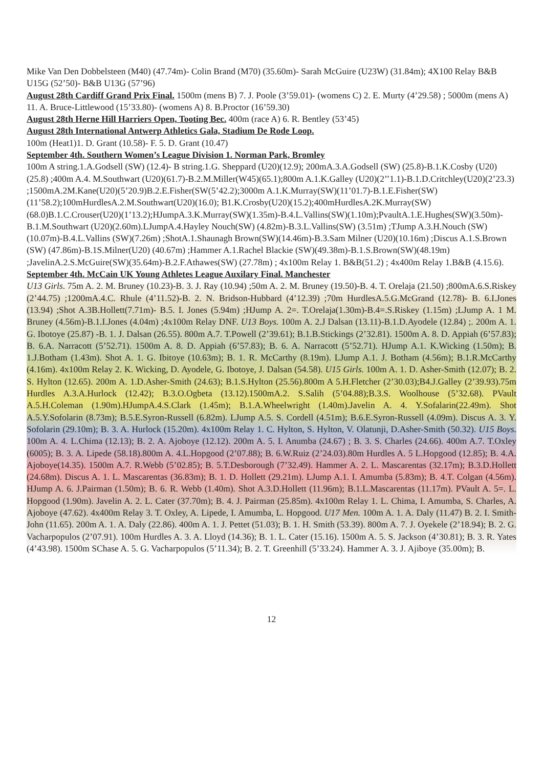Mike Van Den Dobbelsteen (M40) (47.74m)- Colin Brand (M70) (35.60m)- Sarah McGuire (U23W) (31.84m); 4X100 Relay B&B U15G (52’50)- B&B U13G (57’96)
August 28th Cardiff Grand Prix Final. 1500m (mens B) 7. J. Poole (3’59.01)- (womens C) 2. E. Murty (4’29.58) ; 5000m (mens A) 11. A. Bruce-Littlewood (15’33.80)- (womens A) 8. B.Proctor (16’59.30)
August 28th Herne Hill Harriers Open, Tooting Bec. 400m (race A) 6. R. Bentley (53’45)
August 28th International Antwerp Athletics Gala, Stadium De Rode Loop.
100m (Heat1)1. D. Grant (10.58)- F. 5. D. Grant (10.47)
September 4th. Southern Women’s League Division 1. Norman Park, Bromley
100m A string.1.A.Godsell (SW) (12.4)- B string.1.G. Sheppard (U20)(12.9); 200mA.3.A.Godsell (SW) (25.8)-B.1.K.Cosby (U20) (25.8) ;400m A.4. M.Southwart (U20)(61.7)-B.2.M.Miller(W45)(65.1);800m A.1.K.Galley (U20)(2’’1.1)-B.1.D.Critchley(U20)(2’23.3) ;1500mA.2M.Kane(U20)(5’20.9)B.2.E.Fisher(SW(5’42.2);3000m A.1.K.Murray(SW)(11’01.7)-B.1.E.Fisher(SW)(11’58.2);100mHurdlesA.2.M.Southwart(U20)(16.0); B1.K.Crosby(U20)(15.2);400mHurdlesA.2K.Murray(SW)(68.0)B.1.C.Crouser(U20)(1’13.2);HJumpA.3.K.Murray(SW)(1.35m)-B.4.L.Vallins(SW)(1.10m);PvaultA.1.E.Hughes(SW)(3.50m)-B.1.M.Southwart (U20)(2.60m).LJumpA.4.Hayley Nouch(SW) (4.82m)-B.3.L.Vallins(SW) (3.51m) ;TJump A.3.H.Nouch (SW) (10.07m)-B.4.L.Vallins (SW)(7.26m) ;ShotA.1.Shaunagh Brown(SW)(14.46m)-B.3.Sam Milner (U20)(10.16m) ;Discus A.1.S.Brown (SW) (47.86m)-B.1S.Milner(U20) (40.67m) ;Hammer A.1.Rachel Blackie (SW)(49.38m)-B.1.S.Brown(SW)(48.19m) ;JavelinA.2.S.McGuire(SW)(35.64m)-B.2.F.Athawes(SW) (27.78m) ; 4x100m Relay 1. B&B(51.2) ; 4x400m Relay 1.B&B (4.15.6).
September 4th. McCain UK Young Athletes League Auxilary Final. Manchester
U13 Girls. 75m A. 2. M. Bruney (10.23)-B. 3. J. Ray (10.94) ;50m A. 2. M. Bruney (19.50)-B. 4. T. Orelaja (21.50) ;800mA.6.S.Riskey (2’44.75) ;1200mA.4.C. Rhule (4’11.52)-B. 2. N. Bridson-Hubbard (4’12.39) ;70m HurdlesA.5.G.McGrand (12.78)- B. 6.I.Jones (13.94) ;Shot A.3B.Hollett(7.71m)- B.5. I. Jones (5.94m) ;HJump A. 2=. T.Orelaja(1.30m)-B.4=.S.Riskey (1.15m) ;LJump A. 1 M. Bruney (4.56m)-B.1.I.Jones (4.04m) ;4x100m Relay DNF. U13 Boys. 100m A. 2.J Dalsan (13.11)-B.1.D.Ayodele (12.84) ;. 200m A. 1. G. Ibotoye (25.87) -B. 1. J. Dalsan (26.55). 800m A.7. T.Powell (2’39.61); B.1.B.Stickings (2’32.81). 1500m A. 8. D. Appiah (6’57.83); B. 6.A. Narracott (5’52.71). 1500m A. 8. D. Appiah (6’57.83); B. 6. A. Narracott (5’52.71). HJump A.1. K.Wicking (1.50m); B. 1.J.Botham (1.43m). Shot A. 1. G. Ibitoye (10.63m); B. 1. R. McCarthy (8.19m). LJump A.1. J. Botham (4.56m); B.1.R.McCarthy (4.16m). 4x100m Relay 2. K. Wicking, D. Ayodele, G. Ibotoye, J. Dalsan (54.58). U15 Girls. 100m A. 1. D. Asher-Smith (12.07); B. 2. S. Hylton (12.65). 200m A. 1.D.Asher-Smith (24.63); B.1.S.Hylton (25.56).800m A 5.H.Fletcher (2’30.03);B4.J.Galley (2’39.93).75m Hurdles A.3.A.Hurlock (12.42); B.3.O.Ogbeta (13.12).1500mA.2. S.Salih (5’04.88);B.3.S. Woolhouse (5’32.68). PVault A.5.H.Coleman (1.90m).HJumpA.4.S.Clark (1.45m); B.1.A.Wheelwright (1.40m).Javelin A. 4. Y.Sofalarin(22.49m). Shot A.5.Y.Sofolarin (8.73m); B.5.E.Syron-Russell (6.82m). LJump A.5. S. Cordell (4.51m); B.6.E.Syron-Russell (4.09m). Discus A. 3. Y. Sofolarin (29.10m); B. 3. A. Hurlock (15.20m). 4x100m Relay 1. C. Hylton, S. Hylton, V. Olatunji, D.Asher-Smith (50.32). U15 Boys. 100m A. 4. L.Chima (12.13); B. 2. A. Ajoboye (12.12). 200m A. 5. I. Anumba (24.67) ; B. 3. S. Charles (24.66). 400m A.7. T.Oxley (6005); B. 3. A. Lipede (58.18).800m A. 4.L.Hopgood (2’07.88); B. 6.W.Ruiz (2’24.03).80m Hurdles A. 5 L.Hopgood (12.85); B. 4.A. Ajoboye(14.35). 1500m A.7. R.Webb (5’02.85); B. 5.T.Desborough (7’32.49). Hammer A. 2. L. Mascarentas (32.17m); B.3.D.Hollett (24.68m). Discus A. 1. L. Mascarentas (36.83m); B. 1. D. Hollett (29.21m). LJump A.1. I. Amumba (5.83m); B. 4.T. Colgan (4.56m). HJump A. 6. J.Pairman (1.50m); B. 6. R. Webb (1.40m). Shot A.3.D.Hollett (11.96m); B.1.L.Mascarentas (11.17m). PVault A. 5=. L. Hopgood (1.90m). Javelin A. 2. L. Cater (37.70m); B. 4. J. Pairman (25.85m). 4x100m Relay 1. L. Chima, I. Amumba, S. Charles, A. Ajoboye (47.62). 4x400m Relay 3. T. Oxley, A. Lipede, I. Amumba, L. Hopgood. U17 Men. 100m A. 1. A. Daly (11.47) B. 2. I. Smith-John (11.65). 200m A. 1. A. Daly (22.86). 400m A. 1. J. Pettet (51.03); B. 1. H. Smith (53.39). 800m A. 7. J. Oyekele (2’18.94); B. 2. G. Vacharpopulos (2’07.91). 100m Hurdles A. 3. A. Lloyd (14.36); B. 1. L. Cater (15.16). 1500m A. 5. S. Jackson (4’30.81); B. 3. R. Yates (4’43.98). 1500m SChase A. 5. G. Vacharpopulos (5’11.34); B. 2. T. Greenhill (5’33.24). Hammer A. 3. J. Ajiboye (35.00m); B.
12